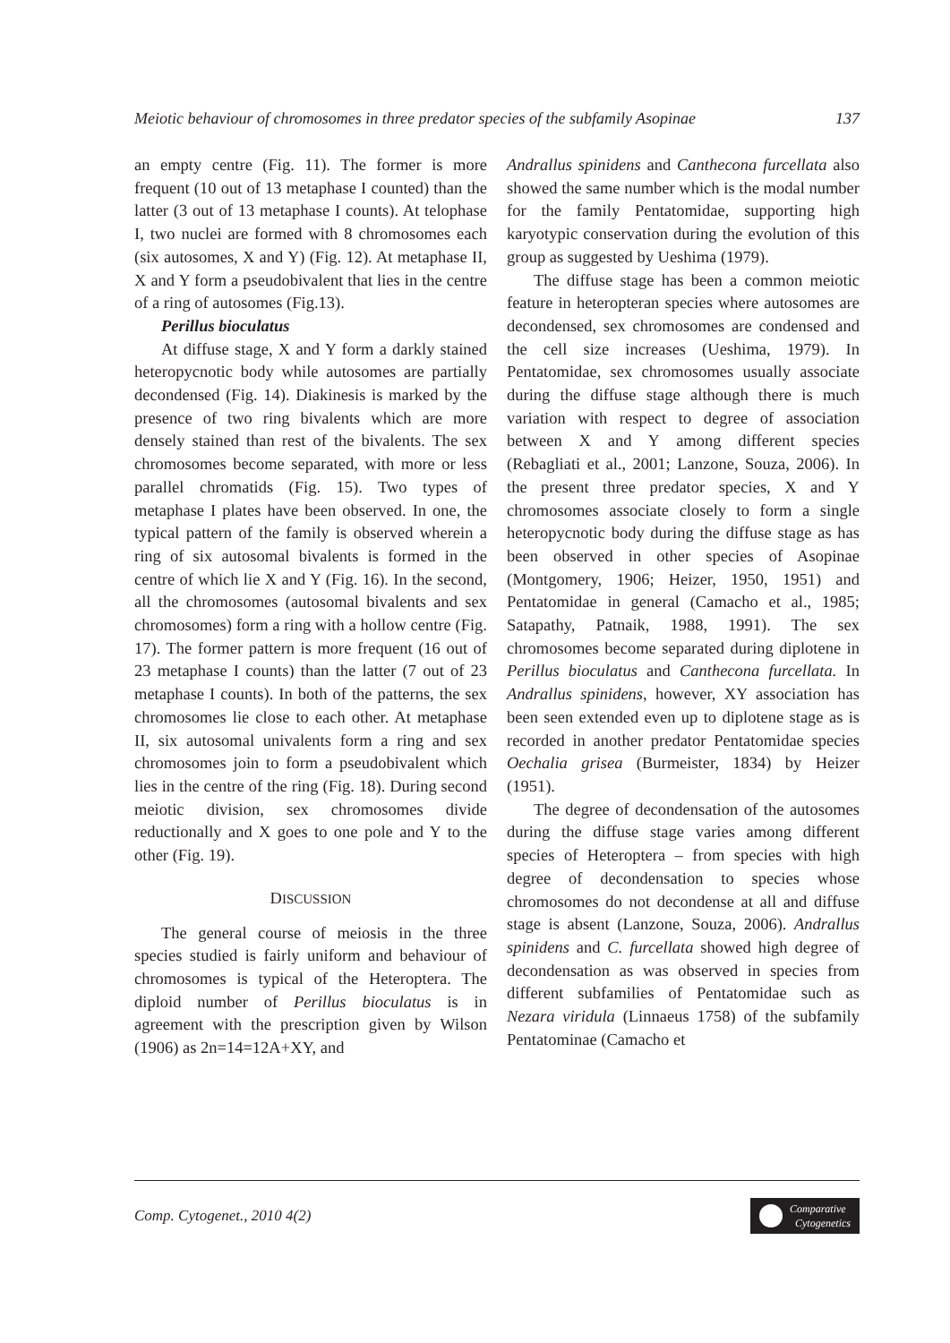Meiotic behaviour of chromosomes in three predator species of the subfamily Asopinae 137
an empty centre (Fig. 11). The former is more frequent (10 out of 13 metaphase I counted) than the latter (3 out of 13 metaphase I counts). At telophase I, two nuclei are formed with 8 chromosomes each (six autosomes, X and Y) (Fig. 12). At metaphase II, X and Y form a pseudobivalent that lies in the centre of a ring of autosomes (Fig.13).
Perillus bioculatus
At diffuse stage, X and Y form a darkly stained heteropycnotic body while autosomes are partially decondensed (Fig. 14). Diakinesis is marked by the presence of two ring bivalents which are more densely stained than rest of the bivalents. The sex chromosomes become separated, with more or less parallel chromatids (Fig. 15). Two types of metaphase I plates have been observed. In one, the typical pattern of the family is observed wherein a ring of six autosomal bivalents is formed in the centre of which lie X and Y (Fig. 16). In the second, all the chromosomes (autosomal bivalents and sex chromosomes) form a ring with a hollow centre (Fig. 17). The former pattern is more frequent (16 out of 23 metaphase I counts) than the latter (7 out of 23 metaphase I counts). In both of the patterns, the sex chromosomes lie close to each other. At metaphase II, six autosomal univalents form a ring and sex chromosomes join to form a pseudobivalent which lies in the centre of the ring (Fig. 18). During second meiotic division, sex chromosomes divide reductionally and X goes to one pole and Y to the other (Fig. 19).
DISCUSSION
The general course of meiosis in the three species studied is fairly uniform and behaviour of chromosomes is typical of the Heteroptera. The diploid number of Perillus bioculatus is in agreement with the prescription given by Wilson (1906) as 2n=14=12A+XY, and
Andrallus spinidens and Canthecona furcellata also showed the same number which is the modal number for the family Pentatomidae, supporting high karyotypic conservation during the evolution of this group as suggested by Ueshima (1979).
The diffuse stage has been a common meiotic feature in heteropteran species where autosomes are decondensed, sex chromosomes are condensed and the cell size increases (Ueshima, 1979). In Pentatomidae, sex chromosomes usually associate during the diffuse stage although there is much variation with respect to degree of association between X and Y among different species (Rebagliati et al., 2001; Lanzone, Souza, 2006). In the present three predator species, X and Y chromosomes associate closely to form a single heteropycnotic body during the diffuse stage as has been observed in other species of Asopinae (Montgomery, 1906; Heizer, 1950, 1951) and Pentatomidae in general (Camacho et al., 1985; Satapathy, Patnaik, 1988, 1991). The sex chromosomes become separated during diplotene in Perillus bioculatus and Canthecona furcellata. In Andrallus spinidens, however, XY association has been seen extended even up to diplotene stage as is recorded in another predator Pentatomidae species Oechalia grisea (Burmeister, 1834) by Heizer (1951).
The degree of decondensation of the autosomes during the diffuse stage varies among different species of Heteroptera – from species with high degree of decondensation to species whose chromosomes do not decondense at all and diffuse stage is absent (Lanzone, Souza, 2006). Andrallus spinidens and C. furcellata showed high degree of decondensation as was observed in species from different subfamilies of Pentatomidae such as Nezara viridula (Linnaeus 1758) of the subfamily Pentatominae (Camacho et
Comp. Cytogenet., 2010 4(2) Comparative
Cytogenetics